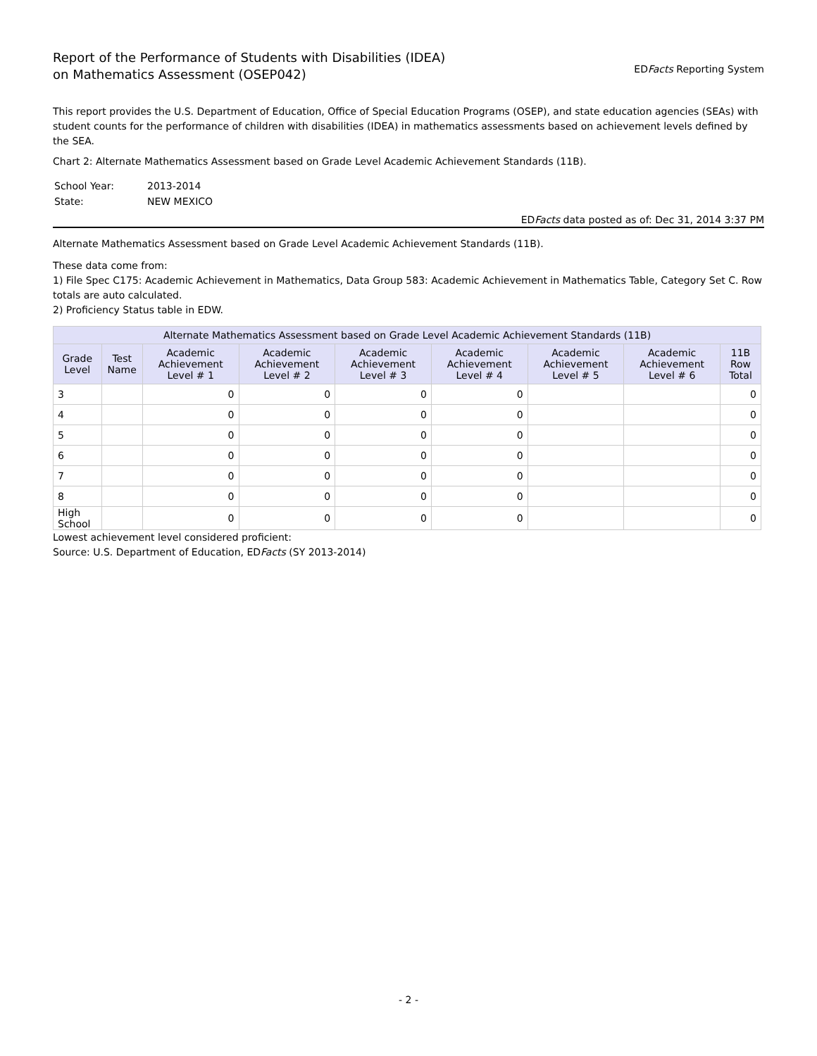Report of the Performance of Students with Disabilities (IDEA)
on Mathematics Assessment (OSEP042)
EDFacts Reporting System
This report provides the U.S. Department of Education, Office of Special Education Programs (OSEP), and state education agencies (SEAs) with student counts for the performance of children with disabilities (IDEA) in mathematics assessments based on achievement levels defined by the SEA.
Chart 2: Alternate Mathematics Assessment based on Grade Level Academic Achievement Standards (11B).
| School Year: | 2013-2014 |
| State: | NEW MEXICO |
EDFacts data posted as of: Dec 31, 2014 3:37 PM
Alternate Mathematics Assessment based on Grade Level Academic Achievement Standards (11B).
These data come from:
1) File Spec C175: Academic Achievement in Mathematics, Data Group 583: Academic Achievement in Mathematics Table, Category Set C. Row totals are auto calculated.
2) Proficiency Status table in EDW.
| Alternate Mathematics Assessment based on Grade Level Academic Achievement Standards (11B) | | | | | | | | |
| --- | --- | --- | --- | --- | --- | --- | --- | --- |
| Grade Level | Test Name | Academic Achievement Level # 1 | Academic Achievement Level # 2 | Academic Achievement Level # 3 | Academic Achievement Level # 4 | Academic Achievement Level # 5 | Academic Achievement Level # 6 | 11B Row Total |
| 3 | | 0 | 0 | 0 | 0 | | | 0 |
| 4 | | 0 | 0 | 0 | 0 | | | 0 |
| 5 | | 0 | 0 | 0 | 0 | | | 0 |
| 6 | | 0 | 0 | 0 | 0 | | | 0 |
| 7 | | 0 | 0 | 0 | 0 | | | 0 |
| 8 | | 0 | 0 | 0 | 0 | | | 0 |
| High School | | 0 | 0 | 0 | 0 | | | 0 |
Lowest achievement level considered proficient:
Source: U.S. Department of Education, EDFacts (SY 2013-2014)
- 2 -